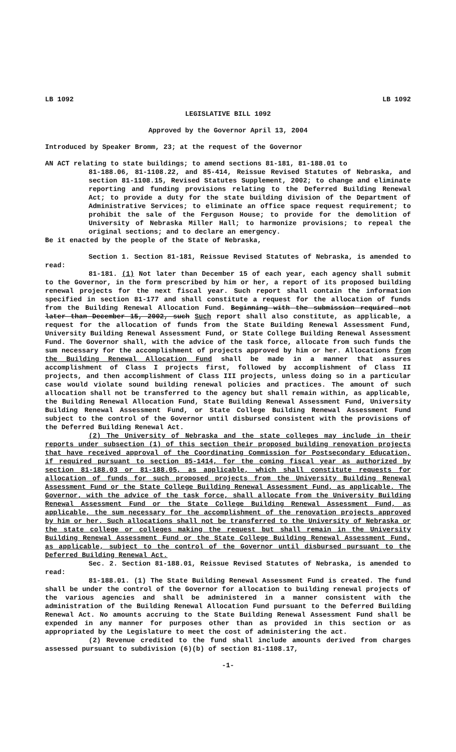LB 1092 LB 1092
LEGISLATIVE BILL 1092
Approved by the Governor April 13, 2004
Introduced by Speaker Bromm, 23; at the request of the Governor
AN ACT relating to state buildings; to amend sections 81-181, 81-188.01 to
81-188.06, 81-1108.22, and 85-414, Reissue Revised Statutes of Nebraska, and section 81-1108.15, Revised Statutes Supplement, 2002; to change and eliminate reporting and funding provisions relating to the Deferred Building Renewal Act; to provide a duty for the state building division of the Department of Administrative Services; to eliminate an office space request requirement; to prohibit the sale of the Ferguson House; to provide for the demolition of University of Nebraska Miller Hall; to harmonize provisions; to repeal the original sections; and to declare an emergency.
Be it enacted by the people of the State of Nebraska,
Section 1. Section 81-181, Reissue Revised Statutes of Nebraska, is amended to read:
81-181. (1) Not later than December 15 of each year, each agency shall submit to the Governor, in the form prescribed by him or her, a report of its proposed building renewal projects for the next fiscal year. Such report shall contain the information specified in section 81-177 and shall constitute a request for the allocation of funds from the Building Renewal Allocation Fund. Beginning with the submission required not later than December 15, 2002, such Such report shall also constitute, as applicable, a request for the allocation of funds from the State Building Renewal Assessment Fund, University Building Renewal Assessment Fund, or State College Building Renewal Assessment Fund. The Governor shall, with the advice of the task force, allocate from such funds the sum necessary for the accomplishment of projects approved by him or her. Allocations from the Building Renewal Allocation Fund shall be made in a manner that assures accomplishment of Class I projects first, followed by accomplishment of Class II projects, and then accomplishment of Class III projects, unless doing so in a particular case would violate sound building renewal policies and practices. The amount of such allocation shall not be transferred to the agency but shall remain within, as applicable, the Building Renewal Allocation Fund, State Building Renewal Assessment Fund, University Building Renewal Assessment Fund, or State College Building Renewal Assessment Fund subject to the control of the Governor until disbursed consistent with the provisions of the Deferred Building Renewal Act.
(2) The University of Nebraska and the state colleges may include in their reports under subsection (1) of this section their proposed building renovation projects that have received approval of the Coordinating Commission for Postsecondary Education, if required pursuant to section 85-1414, for the coming fiscal year as authorized by section 81-188.03 or 81-188.05, as applicable, which shall constitute requests for allocation of funds for such proposed projects from the University Building Renewal Assessment Fund or the State College Building Renewal Assessment Fund, as applicable. The Governor, with the advice of the task force, shall allocate from the University Building Renewal Assessment Fund or the State College Building Renewal Assessment Fund, as applicable, the sum necessary for the accomplishment of the renovation projects approved by him or her. Such allocations shall not be transferred to the University of Nebraska or the state college or colleges making the request but shall remain in the University Building Renewal Assessment Fund or the State College Building Renewal Assessment Fund, as applicable, subject to the control of the Governor until disbursed pursuant to the Deferred Building Renewal Act.
Sec. 2. Section 81-188.01, Reissue Revised Statutes of Nebraska, is amended to read:
81-188.01. (1) The State Building Renewal Assessment Fund is created. The fund shall be under the control of the Governor for allocation to building renewal projects of the various agencies and shall be administered in a manner consistent with the administration of the Building Renewal Allocation Fund pursuant to the Deferred Building Renewal Act. No amounts accruing to the State Building Renewal Assessment Fund shall be expended in any manner for purposes other than as provided in this section or as appropriated by the Legislature to meet the cost of administering the act.
(2) Revenue credited to the fund shall include amounts derived from charges assessed pursuant to subdivision (6)(b) of section 81-1108.17,
-1-